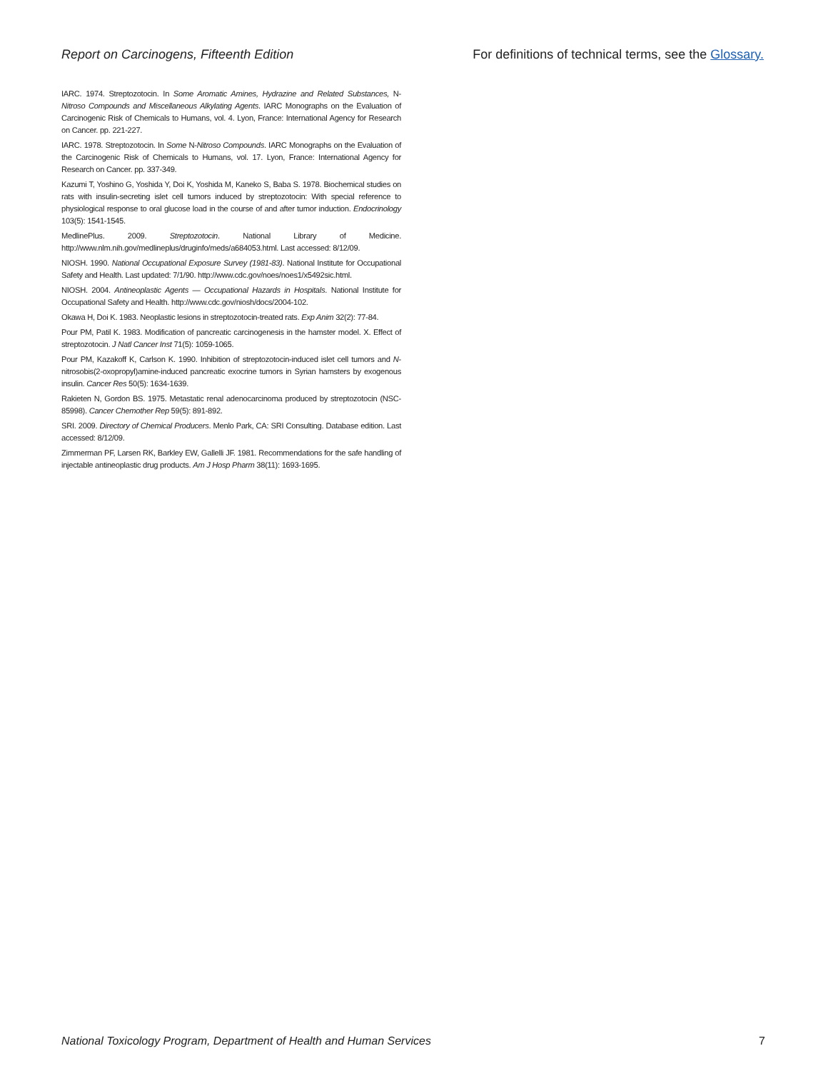Report on Carcinogens, Fifteenth Edition For definitions of technical terms, see the Glossary.
IARC. 1974. Streptozotocin. In Some Aromatic Amines, Hydrazine and Related Substances, N-Nitroso Compounds and Miscellaneous Alkylating Agents. IARC Monographs on the Evaluation of Carcinogenic Risk of Chemicals to Humans, vol. 4. Lyon, France: International Agency for Research on Cancer. pp. 221-227.
IARC. 1978. Streptozotocin. In Some N-Nitroso Compounds. IARC Monographs on the Evaluation of the Carcinogenic Risk of Chemicals to Humans, vol. 17. Lyon, France: International Agency for Research on Cancer. pp. 337-349.
Kazumi T, Yoshino G, Yoshida Y, Doi K, Yoshida M, Kaneko S, Baba S. 1978. Biochemical studies on rats with insulin-secreting islet cell tumors induced by streptozotocin: With special reference to physiological response to oral glucose load in the course of and after tumor induction. Endocrinology 103(5): 1541-1545.
MedlinePlus. 2009. Streptozotocin. National Library of Medicine. http://www.nlm.nih.gov/medlineplus/druginfo/meds/a684053.html. Last accessed: 8/12/09.
NIOSH. 1990. National Occupational Exposure Survey (1981-83). National Institute for Occupational Safety and Health. Last updated: 7/1/90. http://www.cdc.gov/noes/noes1/x5492sic.html.
NIOSH. 2004. Antineoplastic Agents — Occupational Hazards in Hospitals. National Institute for Occupational Safety and Health. http://www.cdc.gov/niosh/docs/2004-102.
Okawa H, Doi K. 1983. Neoplastic lesions in streptozotocin-treated rats. Exp Anim 32(2): 77-84.
Pour PM, Patil K. 1983. Modification of pancreatic carcinogenesis in the hamster model. X. Effect of streptozotocin. J Natl Cancer Inst 71(5): 1059-1065.
Pour PM, Kazakoff K, Carlson K. 1990. Inhibition of streptozotocin-induced islet cell tumors and N-nitrosobis(2-oxopropyl)amine-induced pancreatic exocrine tumors in Syrian hamsters by exogenous insulin. Cancer Res 50(5): 1634-1639.
Rakieten N, Gordon BS. 1975. Metastatic renal adenocarcinoma produced by streptozotocin (NSC-85998). Cancer Chemother Rep 59(5): 891-892.
SRI. 2009. Directory of Chemical Producers. Menlo Park, CA: SRI Consulting. Database edition. Last accessed: 8/12/09.
Zimmerman PF, Larsen RK, Barkley EW, Gallelli JF. 1981. Recommendations for the safe handling of injectable antineoplastic drug products. Am J Hosp Pharm 38(11): 1693-1695.
National Toxicology Program, Department of Health and Human Services 7